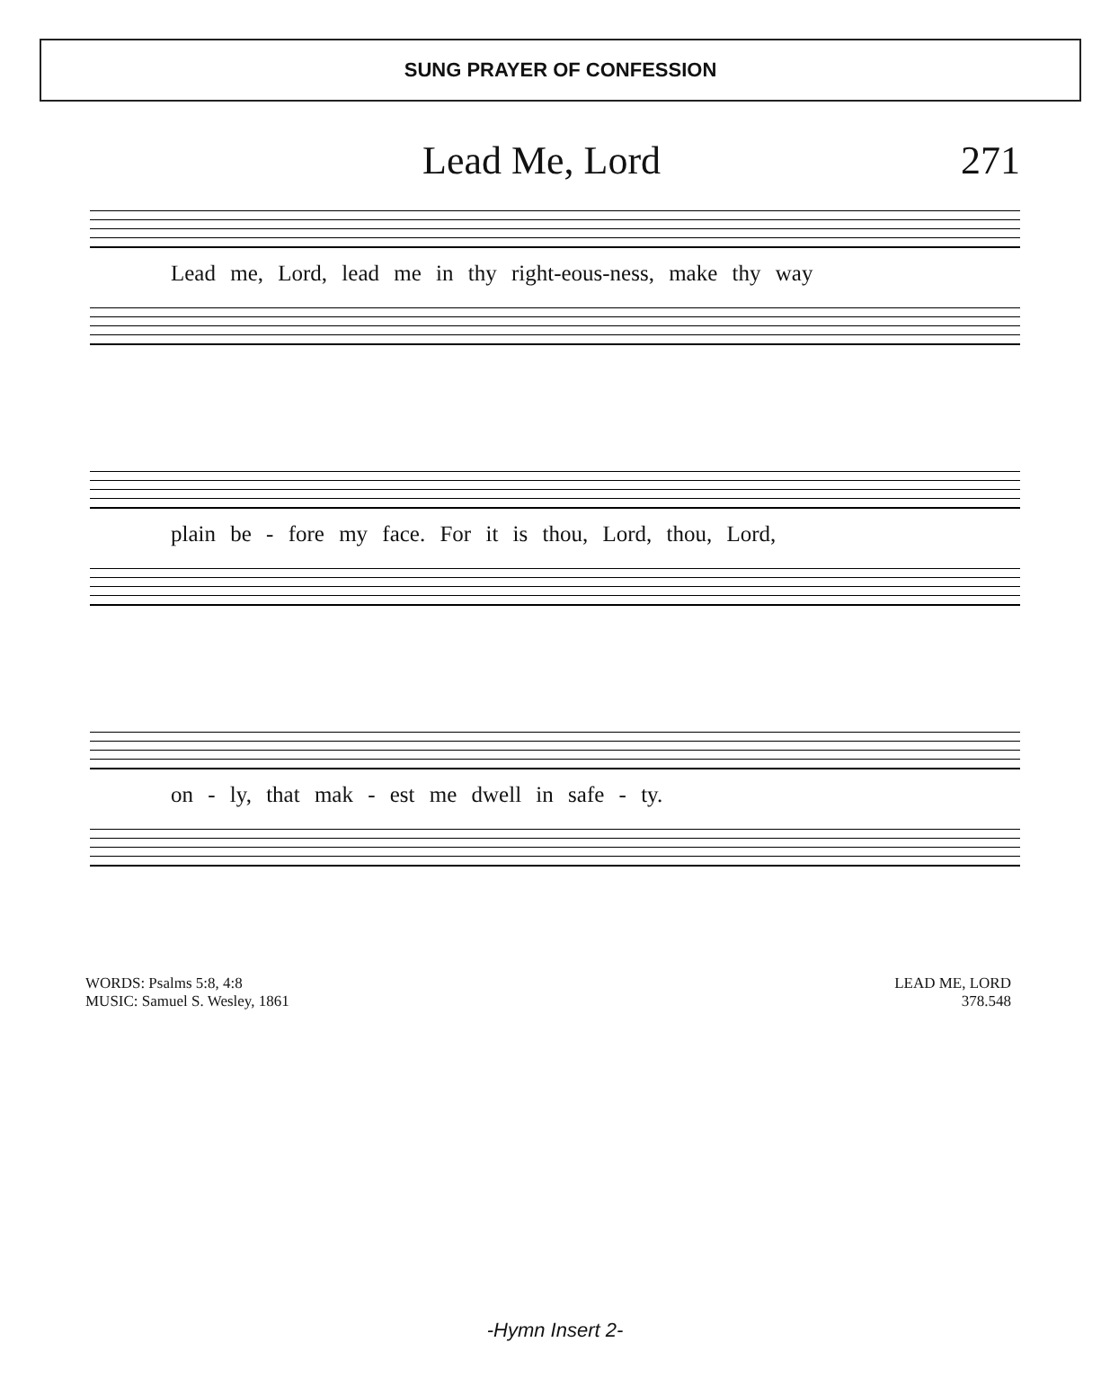SUNG PRAYER OF CONFESSION
Lead Me, Lord 271
Lead me, Lord, lead me in thy right-eous-ness, make thy way
plain be - fore my face. For it is thou, Lord, thou, Lord,
on - ly, that mak - est me dwell in safe - ty.
WORDS: Psalms 5:8, 4:8
MUSIC: Samuel S. Wesley, 1861
LEAD ME, LORD
378.548
-Hymn Insert 2-